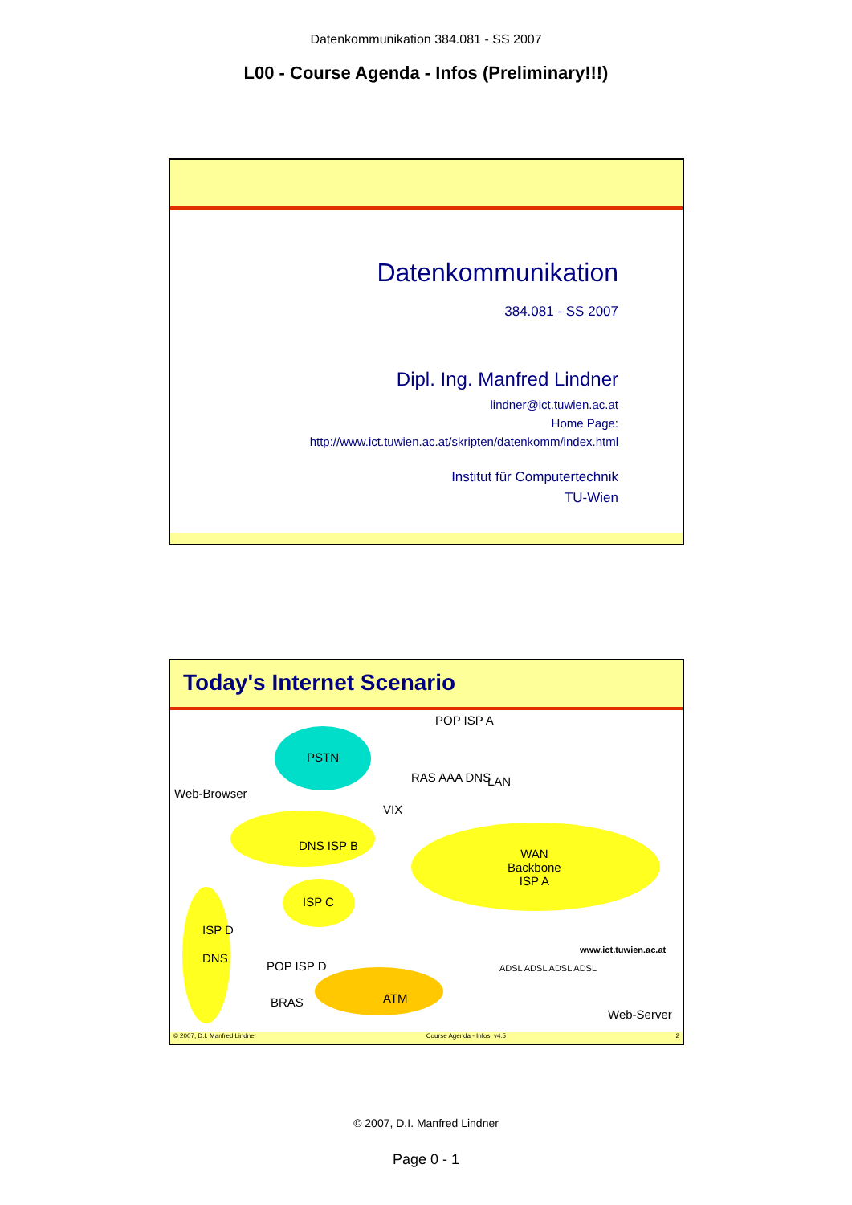Datenkommunikation 384.081 - SS 2007
L00 - Course Agenda - Infos (Preliminary!!!)
Datenkommunikation
384.081 - SS 2007
Dipl. Ing. Manfred Lindner
lindner@ict.tuwien.ac.at
Home Page:
http://www.ict.tuwien.ac.at/skripten/datenkomm/index.html
Institut für Computertechnik
TU-Wien
Today's Internet Scenario
POP ISP A
PSTN
Web-Browser
RAS AAA DNS LAN
VIX
DNS ISP B
WAN
Backbone
ISP A
ISP C
ISP D
DNS
POP ISP D
BRAS ATM
ADSL ADSL ADSL ADSL
www.ict.tuwien.ac.at
Web-Server
© 2007, D.I. Manfred Lindner Course Agenda - Infos, v4.5 2
© 2007, D.I. Manfred Lindner
Page 0 - 1